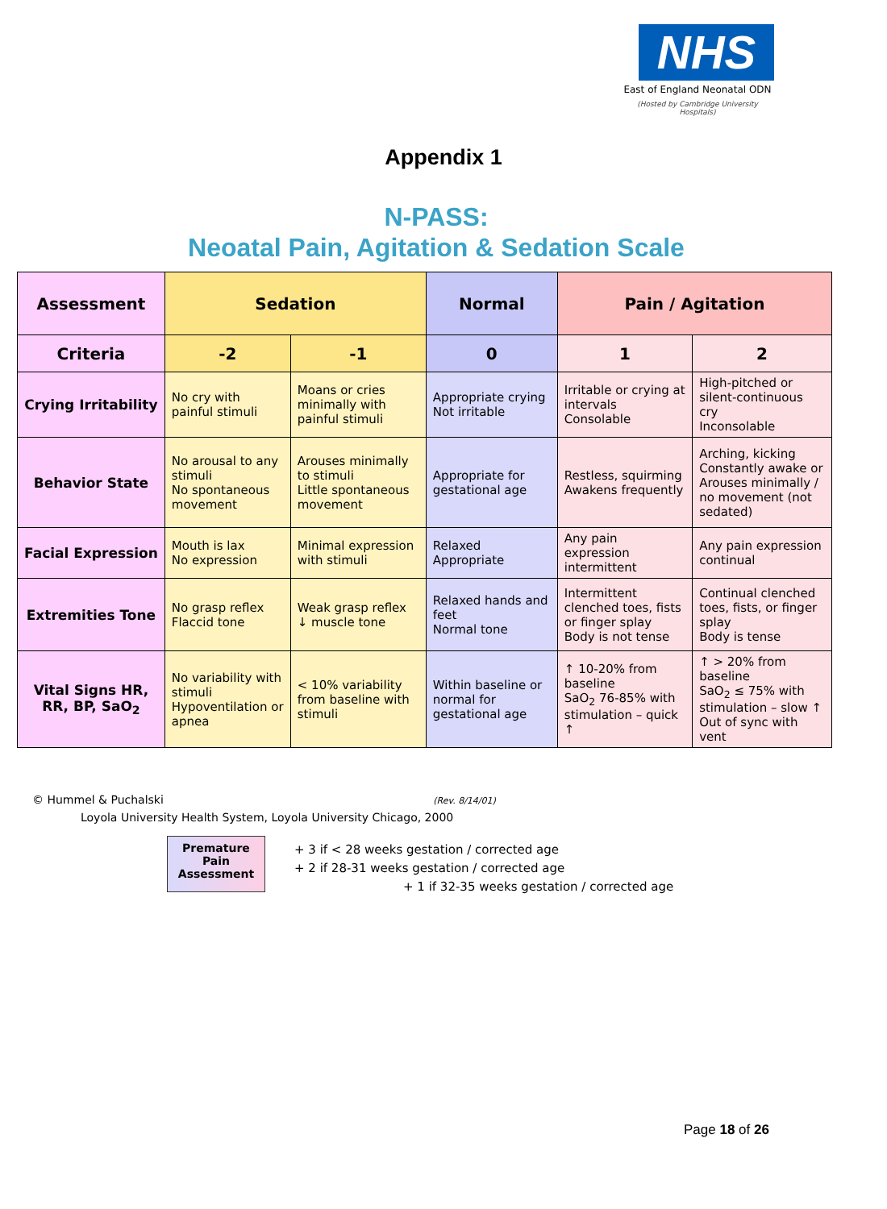NHS
East of England Neonatal ODN
(Hosted by Cambridge University Hospitals)
Appendix 1
N-PASS:
Neoatal Pain, Agitation & Sedation Scale
| Assessment | Sedation | | Normal | Pain / Agitation | |
| --- | --- | --- | --- | --- | --- |
| Criteria | -2 | -1 | 0 | 1 | 2 |
| Crying Irritability | No cry with painful stimuli | Moans or cries minimally with painful stimuli | Appropriate crying Not irritable | Irritable or crying at intervals Consolable | High-pitched or silent-continuous cry Inconsolable |
| Behavior State | No arousal to any stimuli No spontaneous movement | Arouses minimally to stimuli Little spontaneous movement | Appropriate for gestational age | Restless, squirming Awakens frequently | Arching, kicking Constantly awake or Arouses minimally / no movement (not sedated) |
| Facial Expression | Mouth is lax No expression | Minimal expression with stimuli | Relaxed Appropriate | Any pain expression intermittent | Any pain expression continual |
| Extremities Tone | No grasp reflex Flaccid tone | Weak grasp reflex ↓ muscle tone | Relaxed hands and feet Normal tone | Intermittent clenched toes, fists or finger splay Body is not tense | Continual clenched toes, fists, or finger splay Body is tense |
| Vital Signs HR, RR, BP, SaO<sub>2</sub> | No variability with stimuli Hypoventilation or apnea | < 10% variability from baseline with stimuli | Within baseline or normal for gestational age | ↑ 10-20% from baseline SaO<sub>2</sub> 76-85% with stimulation – quick ↑ | ↑ > 20% from baseline SaO<sub>2</sub> ≤ 75% with stimulation – slow ↑ Out of sync with vent |
© Hummel & Puchalski (Rev. 8/14/01)
Loyola University Health System, Loyola University Chicago, 2000
Premature
Pain
Assessment
+ 3 if < 28 weeks gestation / corrected age
+ 2 if 28-31 weeks gestation / corrected age
+ 1 if 32-35 weeks gestation / corrected age
Page 18 of 26